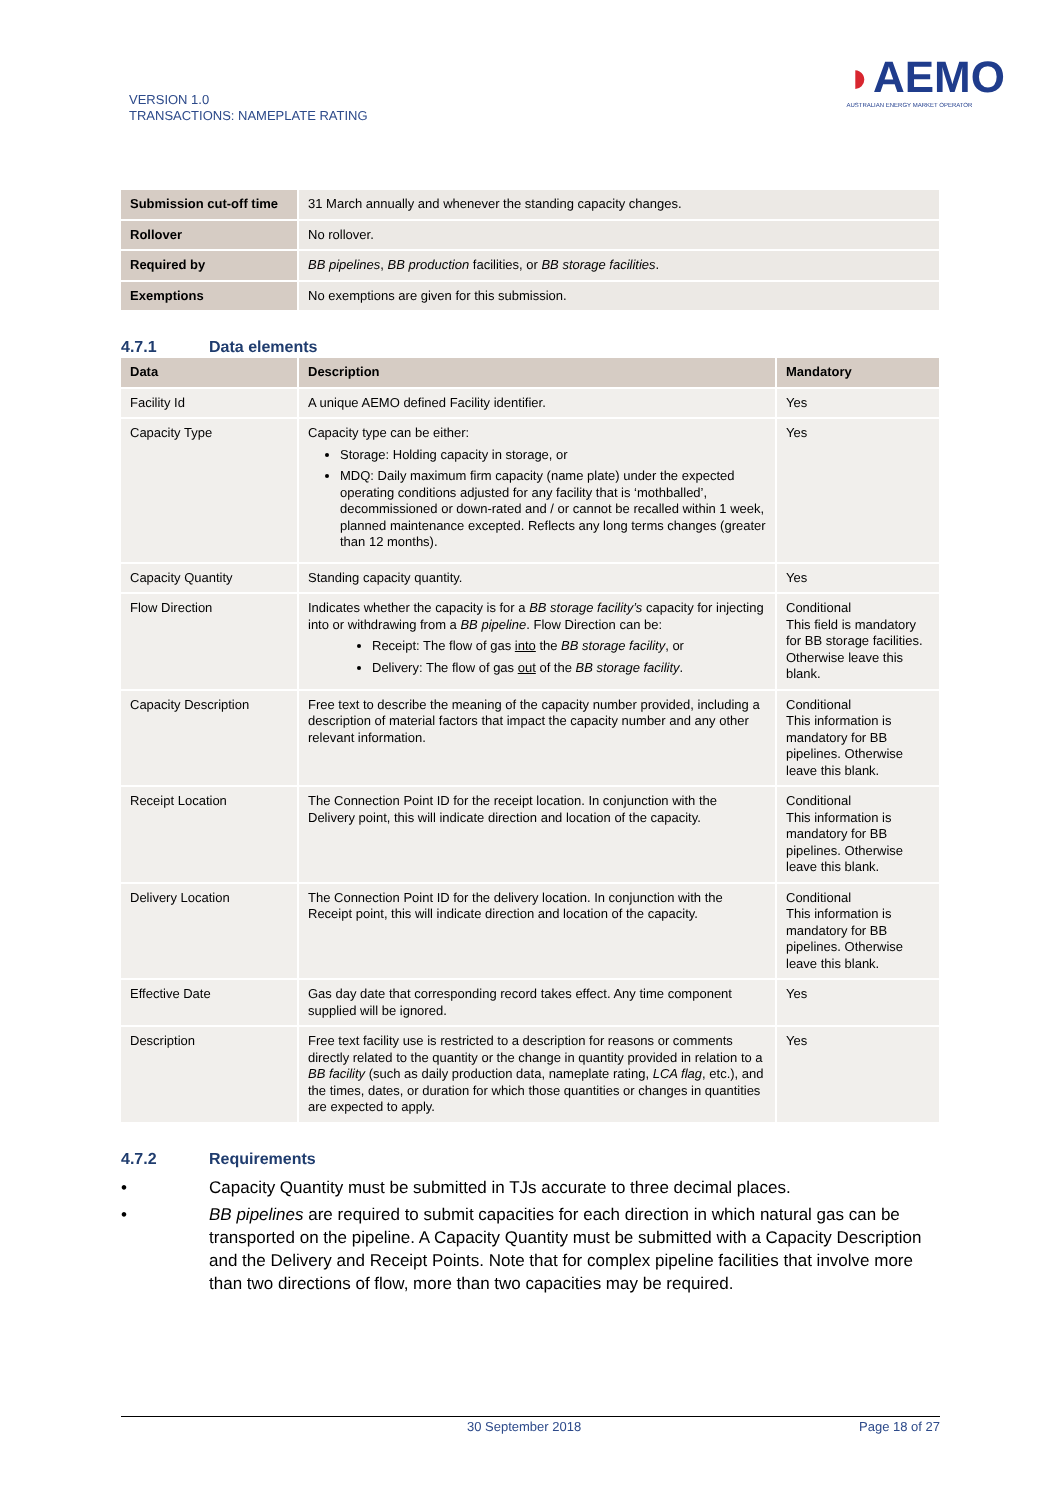VERSION 1.0
TRANSACTIONS: NAMEPLATE RATING
◗AEMO
AUSTRALIAN ENERGY MARKET OPERATOR
| Submission cut-off time | 31 March annually and whenever the standing capacity changes. |
| Rollover | No rollover. |
| Required by | BB pipelines , BB production facilities, or BB storage facilities . |
| Exemptions | No exemptions are given for this submission. |
4.7.1 Data elements
| Data | Description | Mandatory |
| --- | --- | --- |
| Facility Id | A unique AEMO defined Facility identifier. | Yes |
| Capacity Type | Capacity type can be either: Storage: Holding capacity in storage, or MDQ: Daily maximum firm capacity (name plate) under the expected operating conditions adjusted for any facility that is ‘mothballed’, decommissioned or down-rated and / or cannot be recalled within 1 week, planned maintenance excepted. Reflects any long terms changes (greater than 12 months). | Yes |
| Capacity Quantity | Standing capacity quantity. | Yes |
| Flow Direction | Indicates whether the capacity is for a BB storage facility’s capacity for injecting into or withdrawing from a BB pipeline . Flow Direction can be: Receipt: The flow of gas into the BB storage facility , or Delivery: The flow of gas out of the BB storage facility . | Conditional This field is mandatory for BB storage facilities. Otherwise leave this blank. |
| Capacity Description | Free text to describe the meaning of the capacity number provided, including a description of material factors that impact the capacity number and any other relevant information. | Conditional This information is mandatory for BB pipelines. Otherwise leave this blank. |
| Receipt Location | The Connection Point ID for the receipt location. In conjunction with the Delivery point, this will indicate direction and location of the capacity. | Conditional This information is mandatory for BB pipelines. Otherwise leave this blank. |
| Delivery Location | The Connection Point ID for the delivery location. In conjunction with the Receipt point, this will indicate direction and location of the capacity. | Conditional This information is mandatory for BB pipelines. Otherwise leave this blank. |
| Effective Date | Gas day date that corresponding record takes effect. Any time component supplied will be ignored. | Yes |
| Description | Free text facility use is restricted to a description for reasons or comments directly related to the quantity or the change in quantity provided in relation to a BB facility (such as daily production data, nameplate rating, LCA flag , etc.), and the times, dates, or duration for which those quantities or changes in quantities are expected to apply. | Yes |
4.7.2 Requirements
• Capacity Quantity must be submitted in TJs accurate to three decimal places.
• BB pipelines are required to submit capacities for each direction in which natural gas can be transported on the pipeline. A Capacity Quantity must be submitted with a Capacity Description and the Delivery and Receipt Points. Note that for complex pipeline facilities that involve more than two directions of flow, more than two capacities may be required.
30 September 2018 Page 18 of 27